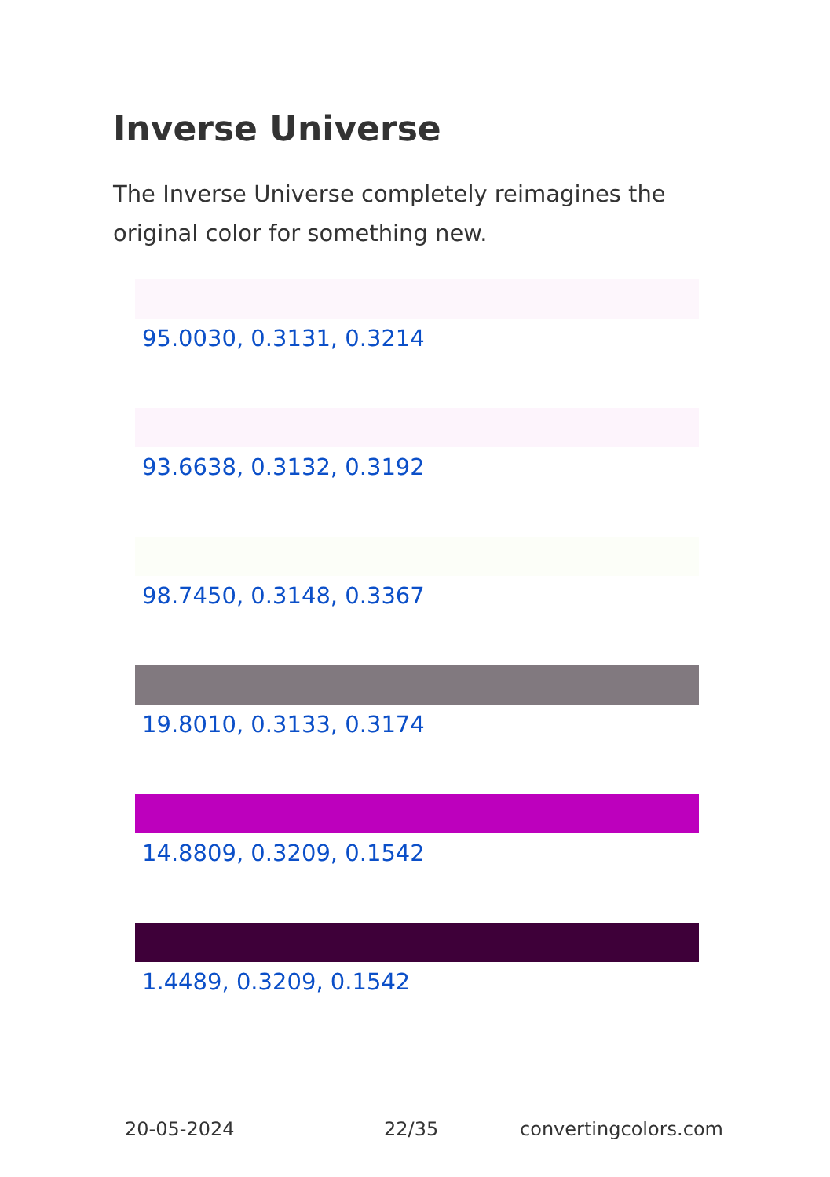Inverse Universe
The Inverse Universe completely reimagines the original color for something new.
95.0030, 0.3131, 0.3214
93.6638, 0.3132, 0.3192
98.7450, 0.3148, 0.3367
19.8010, 0.3133, 0.3174
14.8809, 0.3209, 0.1542
1.4489, 0.3209, 0.1542
20-05-2024 22/35 convertingcolors.com